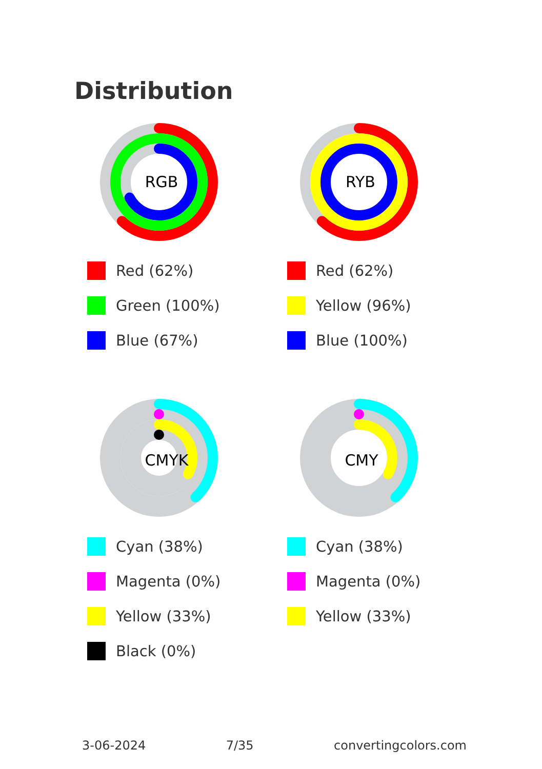Distribution
RGB
Red (62%)
Green (100%)
Blue (67%)
RYB
Red (62%)
Yellow (96%)
Blue (100%)
CMYK
Cyan (38%)
Magenta (0%)
Yellow (33%)
Black (0%)
CMY
Cyan (38%)
Magenta (0%)
Yellow (33%)
3-06-2024 7/35 convertingcolors.com